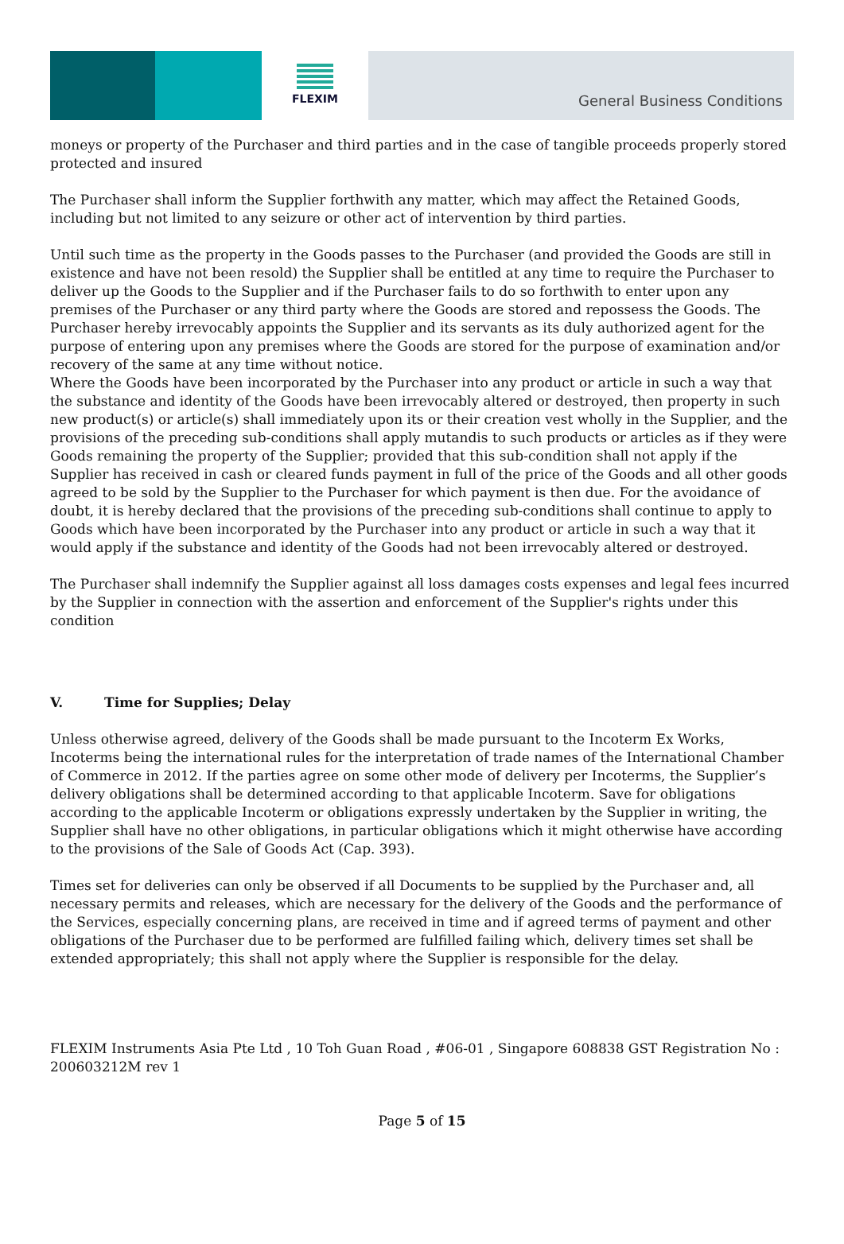FLEXIM
General Business Conditions
moneys or property of the Purchaser and third parties and in the case of tangible proceeds properly stored protected and insured
The Purchaser shall inform the Supplier forthwith any matter, which may affect the Retained Goods, including but not limited to any seizure or other act of intervention by third parties.
Until such time as the property in the Goods passes to the Purchaser (and provided the Goods are still in existence and have not been resold) the Supplier shall be entitled at any time to require the Purchaser to deliver up the Goods to the Supplier and if the Purchaser fails to do so forthwith to enter upon any premises of the Purchaser or any third party where the Goods are stored and repossess the Goods. The Purchaser hereby irrevocably appoints the Supplier and its servants as its duly authorized agent for the purpose of entering upon any premises where the Goods are stored for the purpose of examination and/or recovery of the same at any time without notice.
Where the Goods have been incorporated by the Purchaser into any product or article in such a way that the substance and identity of the Goods have been irrevocably altered or destroyed, then property in such new product(s) or article(s) shall immediately upon its or their creation vest wholly in the Supplier, and the provisions of the preceding sub-conditions shall apply mutandis to such products or articles as if they were Goods remaining the property of the Supplier; provided that this sub-condition shall not apply if the Supplier has received in cash or cleared funds payment in full of the price of the Goods and all other goods agreed to be sold by the Supplier to the Purchaser for which payment is then due. For the avoidance of doubt, it is hereby declared that the provisions of the preceding sub-conditions shall continue to apply to Goods which have been incorporated by the Purchaser into any product or article in such a way that it would apply if the substance and identity of the Goods had not been irrevocably altered or destroyed.
The Purchaser shall indemnify the Supplier against all loss damages costs expenses and legal fees incurred by the Supplier in connection with the assertion and enforcement of the Supplier's rights under this condition
V. Time for Supplies; Delay
Unless otherwise agreed, delivery of the Goods shall be made pursuant to the Incoterm Ex Works, Incoterms being the international rules for the interpretation of trade names of the International Chamber of Commerce in 2012. If the parties agree on some other mode of delivery per Incoterms, the Supplier’s delivery obligations shall be determined according to that applicable Incoterm. Save for obligations according to the applicable Incoterm or obligations expressly undertaken by the Supplier in writing, the Supplier shall have no other obligations, in particular obligations which it might otherwise have according to the provisions of the Sale of Goods Act (Cap. 393).
Times set for deliveries can only be observed if all Documents to be supplied by the Purchaser and, all necessary permits and releases, which are necessary for the delivery of the Goods and the performance of the Services, especially concerning plans, are received in time and if agreed terms of payment and other obligations of the Purchaser due to be performed are fulfilled failing which, delivery times set shall be extended appropriately; this shall not apply where the Supplier is responsible for the delay.
FLEXIM Instruments Asia Pte Ltd , 10 Toh Guan Road , #06-01 , Singapore 608838 GST Registration No : 200603212M rev 1
Page 5 of 15